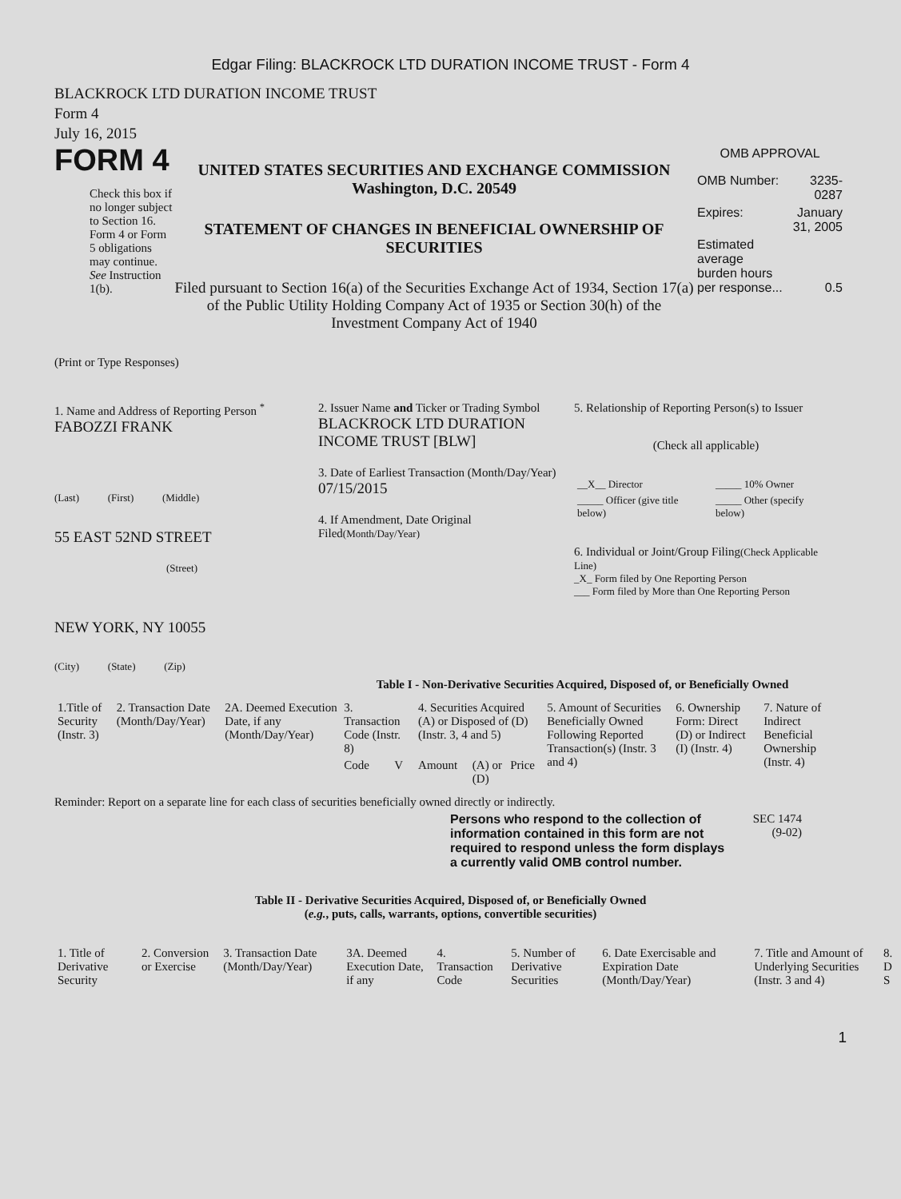Edgar Filing: BLACKROCK LTD DURATION INCOME TRUST - Form 4
BLACKROCK LTD DURATION INCOME TRUST
Form 4
July 16, 2015
FORM 4
Check this box if no longer subject to Section 16. Form 4 or Form 5 obligations may continue. See Instruction 1(b).
UNITED STATES SECURITIES AND EXCHANGE COMMISSION
Washington, D.C. 20549
STATEMENT OF CHANGES IN BENEFICIAL OWNERSHIP OF SECURITIES
Filed pursuant to Section 16(a) of the Securities Exchange Act of 1934, Section 17(a) of the Public Utility Holding Company Act of 1935 or Section 30(h) of the Investment Company Act of 1940
OMB APPROVAL
| OMB Number: | 3235-0287 |
| Expires: | January 31, 2005 |
| Estimated average burden hours per response... | 0.5 |
(Print or Type Responses)
1. Name and Address of Reporting Person <sup>*</sup>
FABOZZI FRANK
(Last) (First) (Middle)
55 EAST 52ND STREET
(Street)
NEW YORK, NY 10055
(City) (State) (Zip)
2. Issuer Name and Ticker or Trading Symbol
BLACKROCK LTD DURATION INCOME TRUST [BLW]
3. Date of Earliest Transaction (Month/Day/Year)
07/15/2015
4. If Amendment, Date Original Filed(Month/Day/Year)
5. Relationship of Reporting Person(s) to Issuer
(Check all applicable)
| __X__ Director | _____ 10% Owner |
| _____ Officer (give title below) | _____ Other (specify below) |
6. Individual or Joint/Group Filing(Check Applicable Line)
_X_ Form filed by One Reporting Person
___ Form filed by More than One Reporting Person
Table I - Non-Derivative Securities Acquired, Disposed of, or Beneficially Owned
| 1.Title of Security (Instr. 3) | 2. Transaction Date (Month/Day/Year) | 2A. Deemed Execution Date, if any (Month/Day/Year) | 3. Transaction Code (Instr. 8) | | 4. Securities Acquired (A) or Disposed of (D) (Instr. 3, 4 and 5) | | | 5. Amount of Securities Beneficially Owned Following Reported Transaction(s) (Instr. 3 and 4) | 6. Ownership Form: Direct (D) or Indirect (I) (Instr. 4) | 7. Nature of Indirect Beneficial Ownership (Instr. 4) |
| --- | --- | --- | --- | --- | --- | --- | --- | --- | --- | --- |
| | | | Code | V | Amount | (A) or (D) | Price | | | |
Reminder: Report on a separate line for each class of securities beneficially owned directly or indirectly.
Persons who respond to the collection of information contained in this form are not required to respond unless the form displays a currently valid OMB control number.
SEC 1474
(9-02)
Table II - Derivative Securities Acquired, Disposed of, or Beneficially Owned
(e.g., puts, calls, warrants, options, convertible securities)
| 1. Title of Derivative Security | 2. Conversion or Exercise | 3. Transaction Date (Month/Day/Year) | 3A. Deemed Execution Date, if any | 4. Transaction Code | 5. Number of Derivative Securities | 6. Date Exercisable and Expiration Date (Month/Day/Year) | 7. Title and Amount of Underlying Securities (Instr. 3 and 4) | 8. D S |
| --- | --- | --- | --- | --- | --- | --- | --- | --- |
1